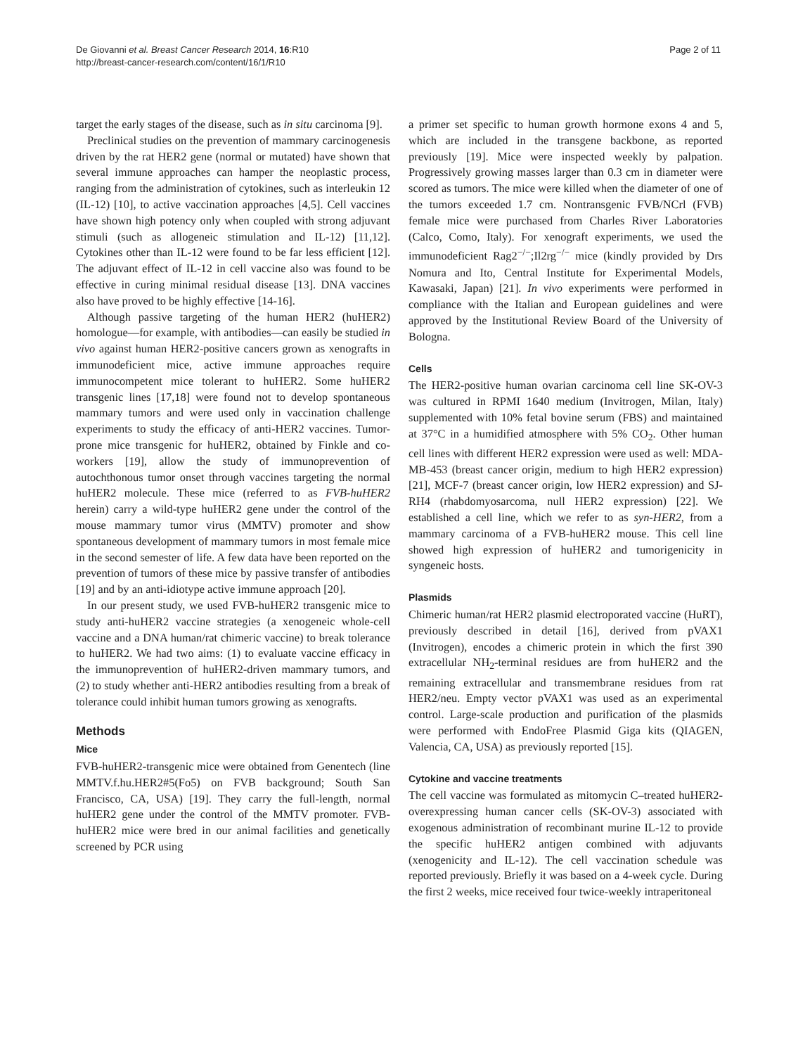De Giovanni et al. Breast Cancer Research 2014, 16:R10
http://breast-cancer-research.com/content/16/1/R10
Page 2 of 11
target the early stages of the disease, such as in situ carcinoma [9].
Preclinical studies on the prevention of mammary carcinogenesis driven by the rat HER2 gene (normal or mutated) have shown that several immune approaches can hamper the neoplastic process, ranging from the administration of cytokines, such as interleukin 12 (IL-12) [10], to active vaccination approaches [4,5]. Cell vaccines have shown high potency only when coupled with strong adjuvant stimuli (such as allogeneic stimulation and IL-12) [11,12]. Cytokines other than IL-12 were found to be far less efficient [12]. The adjuvant effect of IL-12 in cell vaccine also was found to be effective in curing minimal residual disease [13]. DNA vaccines also have proved to be highly effective [14-16].
Although passive targeting of the human HER2 (huHER2) homologue—for example, with antibodies—can easily be studied in vivo against human HER2-positive cancers grown as xenografts in immunodeficient mice, active immune approaches require immunocompetent mice tolerant to huHER2. Some huHER2 transgenic lines [17,18] were found not to develop spontaneous mammary tumors and were used only in vaccination challenge experiments to study the efficacy of anti-HER2 vaccines. Tumor-prone mice transgenic for huHER2, obtained by Finkle and co-workers [19], allow the study of immunoprevention of autochthonous tumor onset through vaccines targeting the normal huHER2 molecule. These mice (referred to as FVB-huHER2 herein) carry a wild-type huHER2 gene under the control of the mouse mammary tumor virus (MMTV) promoter and show spontaneous development of mammary tumors in most female mice in the second semester of life. A few data have been reported on the prevention of tumors of these mice by passive transfer of antibodies [19] and by an anti-idiotype active immune approach [20].
In our present study, we used FVB-huHER2 transgenic mice to study anti-huHER2 vaccine strategies (a xenogeneic whole-cell vaccine and a DNA human/rat chimeric vaccine) to break tolerance to huHER2. We had two aims: (1) to evaluate vaccine efficacy in the immunoprevention of huHER2-driven mammary tumors, and (2) to study whether anti-HER2 antibodies resulting from a break of tolerance could inhibit human tumors growing as xenografts.
Methods
Mice
FVB-huHER2-transgenic mice were obtained from Genentech (line MMTV.f.hu.HER2#5(Fo5) on FVB background; South San Francisco, CA, USA) [19]. They carry the full-length, normal huHER2 gene under the control of the MMTV promoter. FVB-huHER2 mice were bred in our animal facilities and genetically screened by PCR using
a primer set specific to human growth hormone exons 4 and 5, which are included in the transgene backbone, as reported previously [19]. Mice were inspected weekly by palpation. Progressively growing masses larger than 0.3 cm in diameter were scored as tumors. The mice were killed when the diameter of one of the tumors exceeded 1.7 cm. Nontransgenic FVB/NCrl (FVB) female mice were purchased from Charles River Laboratories (Calco, Como, Italy). For xenograft experiments, we used the immunodeficient Rag2<sup>−/−</sup>;Il2rg<sup>−/−</sup> mice (kindly provided by Drs Nomura and Ito, Central Institute for Experimental Models, Kawasaki, Japan) [21]. In vivo experiments were performed in compliance with the Italian and European guidelines and were approved by the Institutional Review Board of the University of Bologna.
Cells
The HER2-positive human ovarian carcinoma cell line SK-OV-3 was cultured in RPMI 1640 medium (Invitrogen, Milan, Italy) supplemented with 10% fetal bovine serum (FBS) and maintained at 37°C in a humidified atmosphere with 5% CO<sub>2</sub>. Other human cell lines with different HER2 expression were used as well: MDA-MB-453 (breast cancer origin, medium to high HER2 expression) [21], MCF-7 (breast cancer origin, low HER2 expression) and SJ-RH4 (rhabdomyosarcoma, null HER2 expression) [22]. We established a cell line, which we refer to as syn-HER2, from a mammary carcinoma of a FVB-huHER2 mouse. This cell line showed high expression of huHER2 and tumorigenicity in syngeneic hosts.
Plasmids
Chimeric human/rat HER2 plasmid electroporated vaccine (HuRT), previously described in detail [16], derived from pVAX1 (Invitrogen), encodes a chimeric protein in which the first 390 extracellular NH<sub>2</sub>-terminal residues are from huHER2 and the remaining extracellular and transmembrane residues from rat HER2/neu. Empty vector pVAX1 was used as an experimental control. Large-scale production and purification of the plasmids were performed with EndoFree Plasmid Giga kits (QIAGEN, Valencia, CA, USA) as previously reported [15].
Cytokine and vaccine treatments
The cell vaccine was formulated as mitomycin C–treated huHER2-overexpressing human cancer cells (SK-OV-3) associated with exogenous administration of recombinant murine IL-12 to provide the specific huHER2 antigen combined with adjuvants (xenogenicity and IL-12). The cell vaccination schedule was reported previously. Briefly it was based on a 4-week cycle. During the first 2 weeks, mice received four twice-weekly intraperitoneal